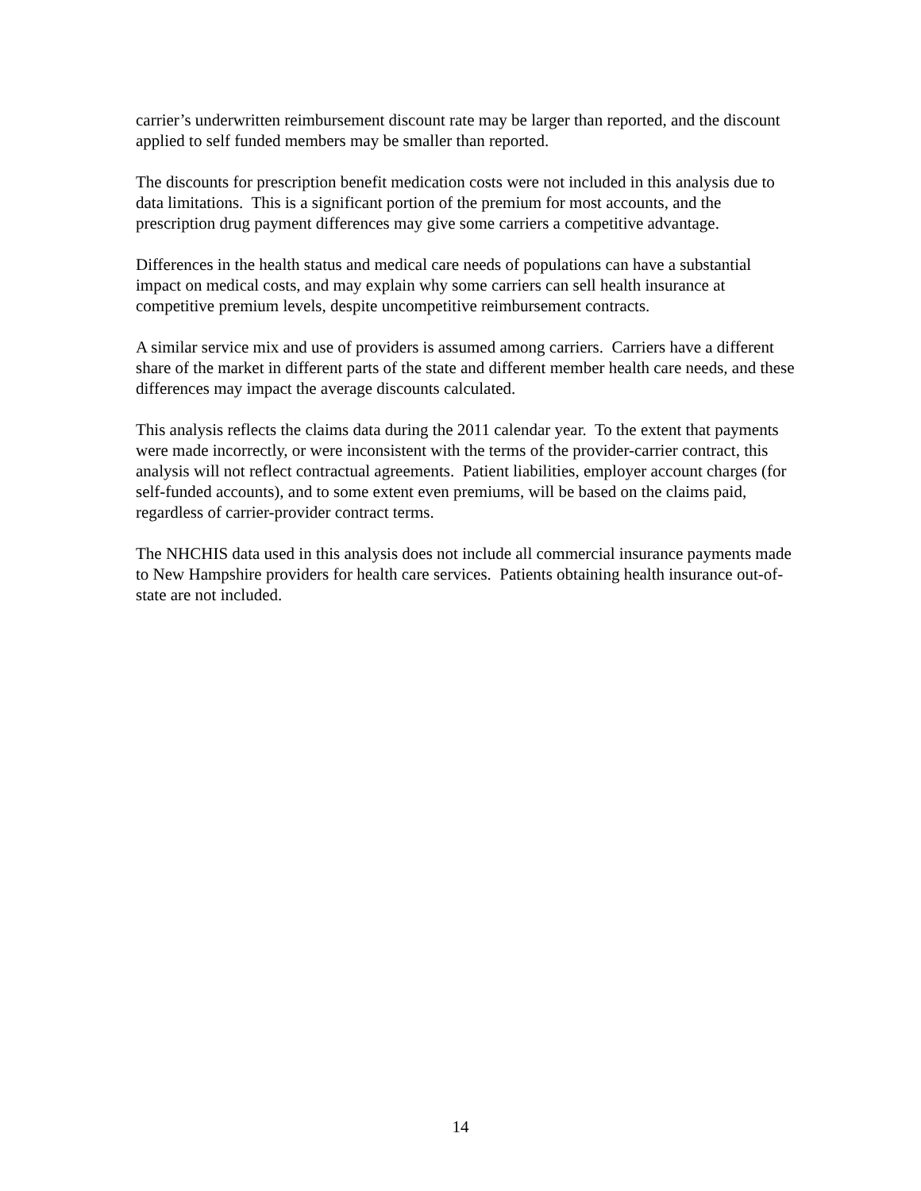carrier’s underwritten reimbursement discount rate may be larger than reported, and the discount applied to self funded members may be smaller than reported.
The discounts for prescription benefit medication costs were not included in this analysis due to data limitations. This is a significant portion of the premium for most accounts, and the prescription drug payment differences may give some carriers a competitive advantage.
Differences in the health status and medical care needs of populations can have a substantial impact on medical costs, and may explain why some carriers can sell health insurance at competitive premium levels, despite uncompetitive reimbursement contracts.
A similar service mix and use of providers is assumed among carriers. Carriers have a different share of the market in different parts of the state and different member health care needs, and these differences may impact the average discounts calculated.
This analysis reflects the claims data during the 2011 calendar year. To the extent that payments were made incorrectly, or were inconsistent with the terms of the provider-carrier contract, this analysis will not reflect contractual agreements. Patient liabilities, employer account charges (for self-funded accounts), and to some extent even premiums, will be based on the claims paid, regardless of carrier-provider contract terms.
The NHCHIS data used in this analysis does not include all commercial insurance payments made to New Hampshire providers for health care services. Patients obtaining health insurance out-of-state are not included.
14